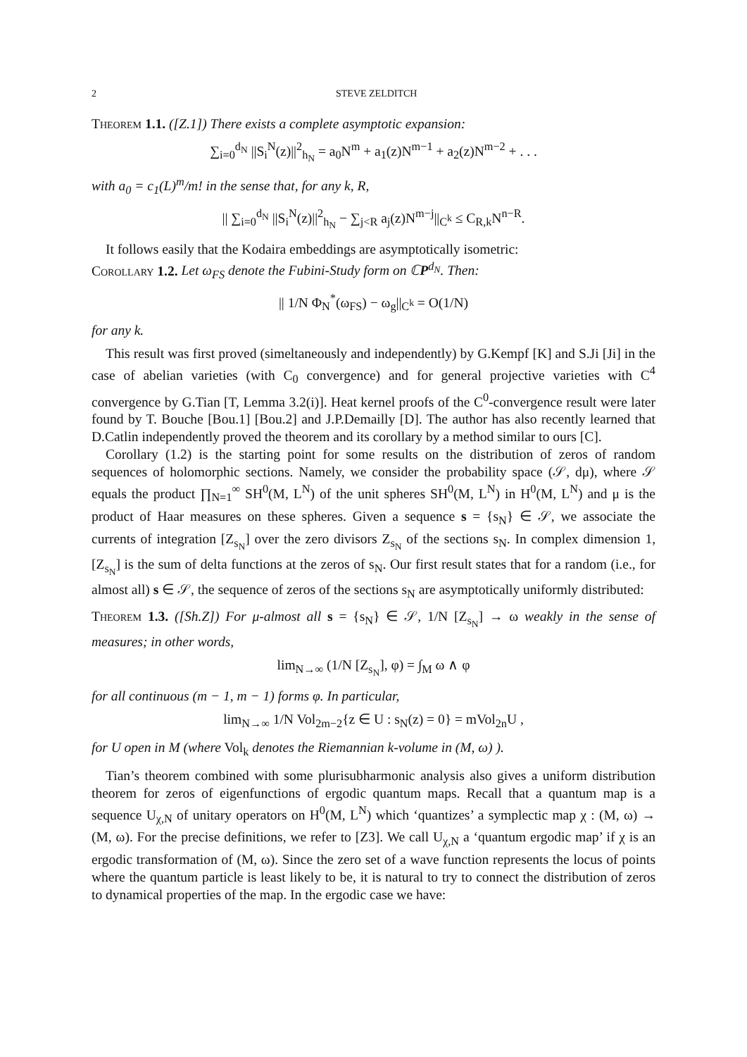2 STEVE ZELDITCH
Theorem 1.1. ([Z.1]) There exists a complete asymptotic expansion:
∑<sub>i=0</sub><sup>d<sub>N</sub></sup> ||S<sub>i</sub><sup>N</sup>(z)||<sup>2</sup><sub>h<sub>N</sub></sub> = a<sub>0</sub>N<sup>m</sup> + a<sub>1</sub>(z)N<sup>m−1</sup> + a<sub>2</sub>(z)N<sup>m−2</sup> + . . .
with a<sub>0</sub> = c<sub>1</sub>(L)<sup>m</sup>/m! in the sense that, for any k, R,
|| ∑<sub>i=0</sub><sup>d<sub>N</sub></sup> ||S<sub>i</sub><sup>N</sup>(z)||<sup>2</sup><sub>h<sub>N</sub></sub> − ∑<sub>j<R</sub> a<sub>j</sub>(z)N<sup>m−j</sup>||<sub>C<sup>k</sup></sub> ≤ C<sub>R,k</sub>N<sup>n−R</sup>.
It follows easily that the Kodaira embeddings are asymptotically isometric:
Corollary 1.2. Let ω<sub>FS</sub> denote the Fubini-Study form on ℂP<sup>d<sub>N</sub></sup>. Then:
|| 1/N Φ<sub>N</sub><sup>*</sup>(ω<sub>FS</sub>) − ω<sub>g</sub>||<sub>C<sup>k</sup></sub> = O(1/N)
for any k.
This result was first proved (simeltaneously and independently) by G.Kempf [K] and S.Ji [Ji] in the case of abelian varieties (with C<sub>0</sub> convergence) and for general projective varieties with C<sup>4</sup> convergence by G.Tian [T, Lemma 3.2(i)]. Heat kernel proofs of the C<sup>0</sup>-convergence result were later found by T. Bouche [Bou.1] [Bou.2] and J.P.Demailly [D]. The author has also recently learned that D.Catlin independently proved the theorem and its corollary by a method similar to ours [C].
Corollary (1.2) is the starting point for some results on the distribution of zeros of random sequences of holomorphic sections. Namely, we consider the probability space (𝒮, dμ), where 𝒮 equals the product ∏<sub>N=1</sub><sup>∞</sup> SH<sup>0</sup>(M, L<sup>N</sup>) of the unit spheres SH<sup>0</sup>(M, L<sup>N</sup>) in H<sup>0</sup>(M, L<sup>N</sup>) and μ is the product of Haar measures on these spheres. Given a sequence s = {s<sub>N</sub>} ∈ 𝒮, we associate the currents of integration [Z<sub>s<sub>N</sub></sub>] over the zero divisors Z<sub>s<sub>N</sub></sub> of the sections s<sub>N</sub>. In complex dimension 1, [Z<sub>s<sub>N</sub></sub>] is the sum of delta functions at the zeros of s<sub>N</sub>. Our first result states that for a random (i.e., for almost all) s ∈ 𝒮, the sequence of zeros of the sections s<sub>N</sub> are asymptotically uniformly distributed:
Theorem 1.3. ([Sh.Z]) For μ-almost all s = {s<sub>N</sub>} ∈ 𝒮, 1/N [Z<sub>s<sub>N</sub></sub>] → ω weakly in the sense of measures; in other words,
lim<sub>N→∞</sub> (1/N [Z<sub>s<sub>N</sub></sub>], φ) = ∫<sub>M</sub> ω ∧ φ
for all continuous (m − 1, m − 1) forms φ. In particular,
lim<sub>N→∞</sub> 1/N Vol<sub>2m−2</sub>{z ∈ U : s<sub>N</sub>(z) = 0} = mVol<sub>2n</sub>U ,
for U open in M (where Vol<sub>k</sub> denotes the Riemannian k-volume in (M, ω) ).
Tian’s theorem combined with some plurisubharmonic analysis also gives a uniform distribution theorem for zeros of eigenfunctions of ergodic quantum maps. Recall that a quantum map is a sequence U<sub>χ,N</sub> of unitary operators on H<sup>0</sup>(M, L<sup>N</sup>) which ‘quantizes’ a symplectic map χ : (M, ω) → (M, ω). For the precise definitions, we refer to [Z3]. We call U<sub>χ,N</sub> a ‘quantum ergodic map’ if χ is an ergodic transformation of (M, ω). Since the zero set of a wave function represents the locus of points where the quantum particle is least likely to be, it is natural to try to connect the distribution of zeros to dynamical properties of the map. In the ergodic case we have: